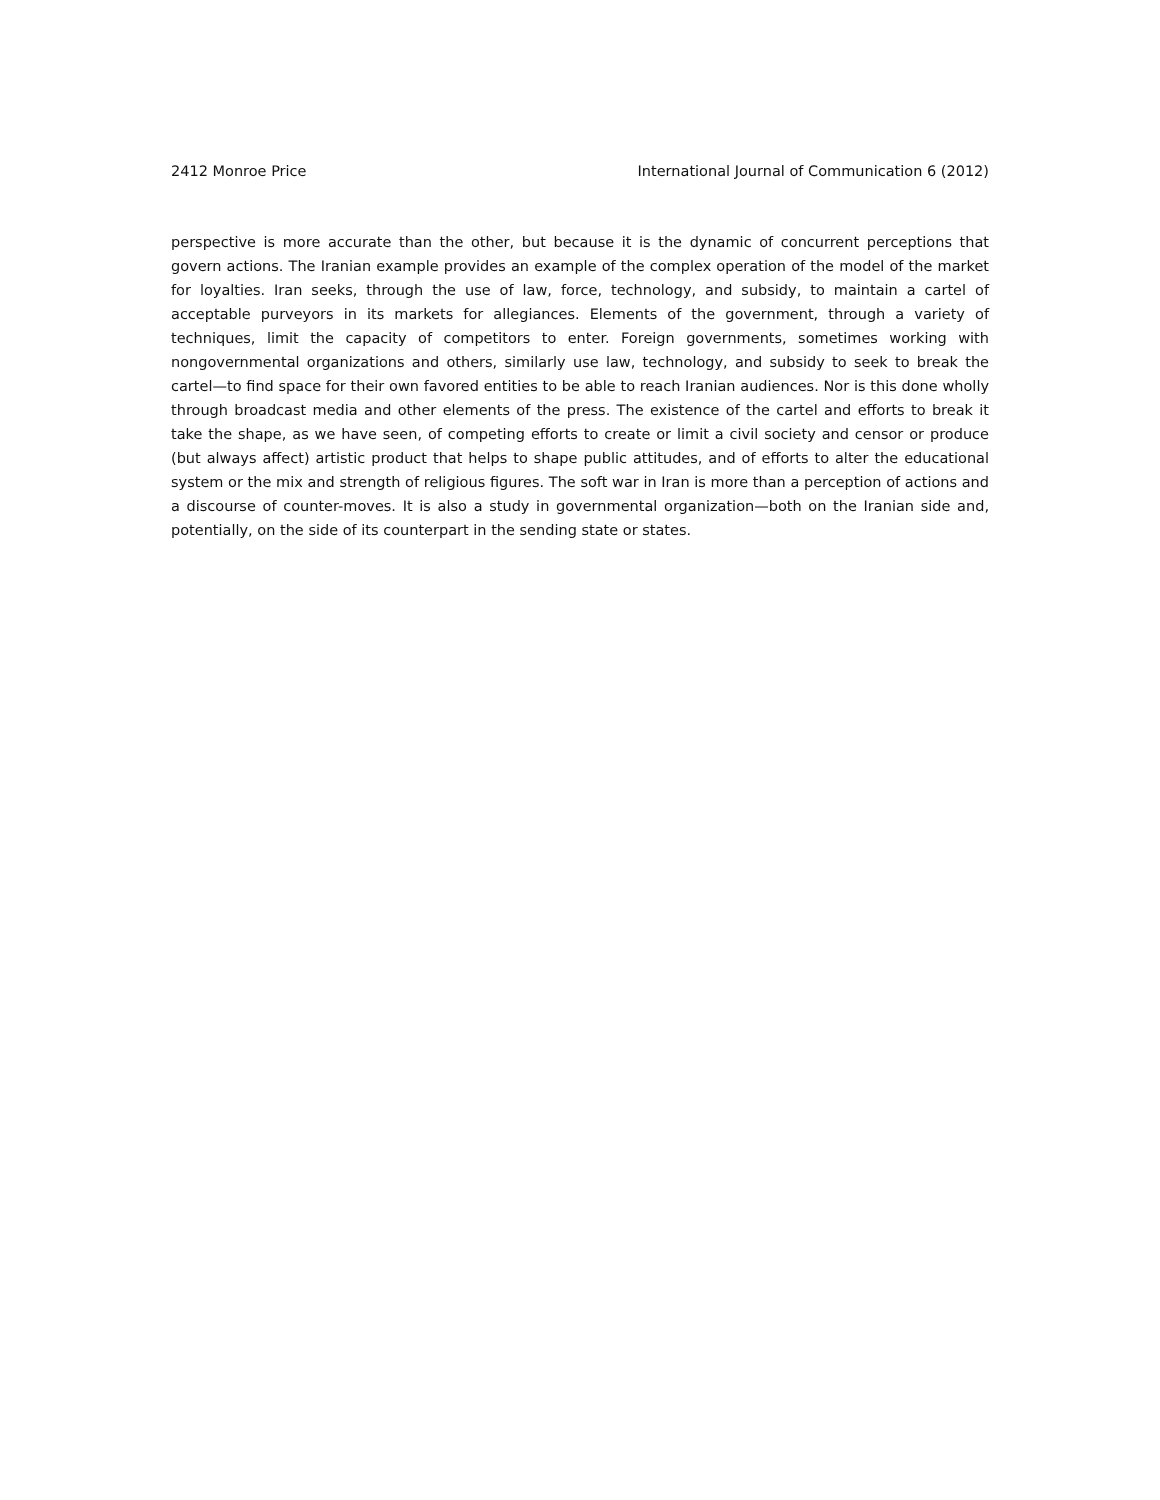2412 Monroe Price International Journal of Communication 6 (2012)
perspective is more accurate than the other, but because it is the dynamic of concurrent perceptions that govern actions. The Iranian example provides an example of the complex operation of the model of the market for loyalties. Iran seeks, through the use of law, force, technology, and subsidy, to maintain a cartel of acceptable purveyors in its markets for allegiances. Elements of the government, through a variety of techniques, limit the capacity of competitors to enter. Foreign governments, sometimes working with nongovernmental organizations and others, similarly use law, technology, and subsidy to seek to break the cartel—to find space for their own favored entities to be able to reach Iranian audiences. Nor is this done wholly through broadcast media and other elements of the press. The existence of the cartel and efforts to break it take the shape, as we have seen, of competing efforts to create or limit a civil society and censor or produce (but always affect) artistic product that helps to shape public attitudes, and of efforts to alter the educational system or the mix and strength of religious figures. The soft war in Iran is more than a perception of actions and a discourse of counter-moves. It is also a study in governmental organization—both on the Iranian side and, potentially, on the side of its counterpart in the sending state or states.